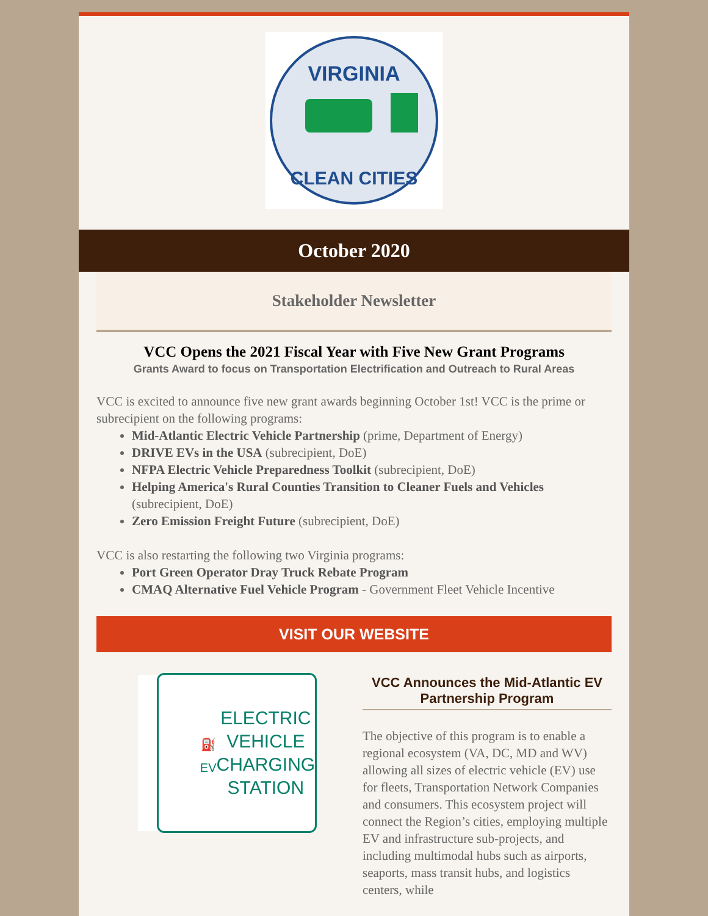VIRGINIA
CLEAN CITIES
October 2020
Stakeholder Newsletter
VCC Opens the 2021 Fiscal Year with Five New Grant Programs
Grants Award to focus on Transportation Electrification and Outreach to Rural Areas
VCC is excited to announce five new grant awards beginning October 1st! VCC is the prime or subrecipient on the following programs:
Mid-Atlantic Electric Vehicle Partnership (prime, Department of Energy)
DRIVE EVs in the USA (subrecipient, DoE)
NFPA Electric Vehicle Preparedness Toolkit (subrecipient, DoE)
Helping America's Rural Counties Transition to Cleaner Fuels and Vehicles (subrecipient, DoE)
Zero Emission Freight Future (subrecipient, DoE)
VCC is also restarting the following two Virginia programs:
Port Green Operator Dray Truck Rebate Program
CMAQ Alternative Fuel Vehicle Program - Government Fleet Vehicle Incentive
VISIT OUR WEBSITE
⛽ EV
ELECTRIC VEHICLE CHARGING STATION
VCC Announces the Mid-Atlantic EV Partnership Program
The objective of this program is to enable a regional ecosystem (VA, DC, MD and WV) allowing all sizes of electric vehicle (EV) use for fleets, Transportation Network Companies and consumers. This ecosystem project will connect the Region’s cities, employing multiple EV and infrastructure sub-projects, and including multimodal hubs such as airports, seaports, mass transit hubs, and logistics centers, while